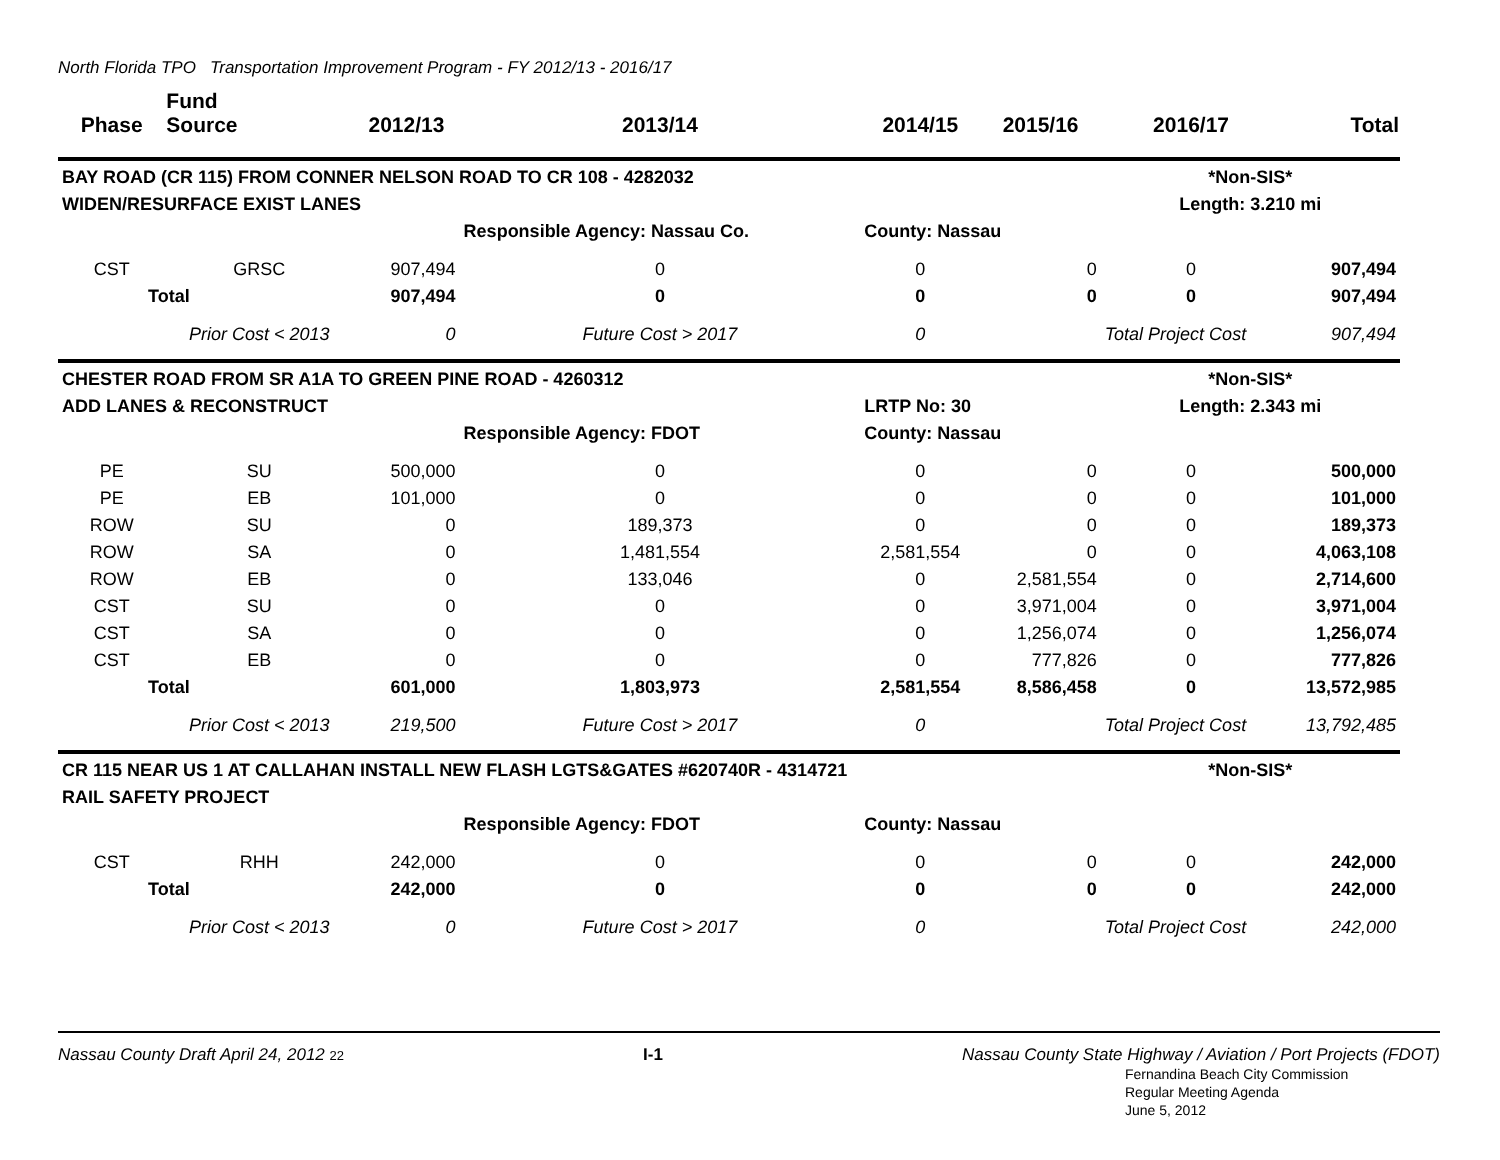North Florida TPO Transportation Improvement Program - FY 2012/13 - 2016/17
| Phase | Fund Source | 2012/13 | 2013/14 | 2014/15 | 2015/16 | 2016/17 | Total |
| --- | --- | --- | --- | --- | --- | --- | --- |
| BAY ROAD (CR 115) FROM CONNER NELSON ROAD TO CR 108 - 4282032 | | | | | | *Non-SIS* | |
| WIDEN/RESURFACE EXIST LANES | | | | | | Length: 3.210 mi | |
| | | | Responsible Agency: Nassau Co. | County: Nassau | | | |
| CST | GRSC | 907,494 | 0 | 0 | 0 | 0 | 907,494 |
| Total | | 907,494 | 0 | 0 | 0 | 0 | 907,494 |
| | Prior Cost < 2013 | 0 | Future Cost > 2017 | 0 | | Total Project Cost | 907,494 |
| CHESTER ROAD FROM SR A1A TO GREEN PINE ROAD - 4260312 | | | | | | *Non-SIS* | |
| ADD LANES & RECONSTRUCT | | | | LRTP No: 30 | | Length: 2.343 mi | |
| | | | Responsible Agency: FDOT | County: Nassau | | | |
| PE | SU | 500,000 | 0 | 0 | 0 | 0 | 500,000 |
| PE | EB | 101,000 | 0 | 0 | 0 | 0 | 101,000 |
| ROW | SU | 0 | 189,373 | 0 | 0 | 0 | 189,373 |
| ROW | SA | 0 | 1,481,554 | 2,581,554 | 0 | 0 | 4,063,108 |
| ROW | EB | 0 | 133,046 | 0 | 2,581,554 | 0 | 2,714,600 |
| CST | SU | 0 | 0 | 0 | 3,971,004 | 0 | 3,971,004 |
| CST | SA | 0 | 0 | 0 | 1,256,074 | 0 | 1,256,074 |
| CST | EB | 0 | 0 | 0 | 777,826 | 0 | 777,826 |
| Total | | 601,000 | 1,803,973 | 2,581,554 | 8,586,458 | 0 | 13,572,985 |
| | Prior Cost < 2013 | 219,500 | Future Cost > 2017 | 0 | | Total Project Cost | 13,792,485 |
| CR 115 NEAR US 1 AT CALLAHAN INSTALL NEW FLASH LGTS&GATES #620740R - 4314721 | | | | | | *Non-SIS* | |
| RAIL SAFETY PROJECT | | | | | | | |
| | | | Responsible Agency: FDOT | County: Nassau | | | |
| CST | RHH | 242,000 | 0 | 0 | 0 | 0 | 242,000 |
| Total | | 242,000 | 0 | 0 | 0 | 0 | 242,000 |
| | Prior Cost < 2013 | 0 | Future Cost > 2017 | 0 | | Total Project Cost | 242,000 |
Nassau County Draft April 24, 2012 22 I-1 Nassau County State Highway / Aviation / Port Projects (FDOT)
Fernandina Beach City Commission
Regular Meeting Agenda
June 5, 2012